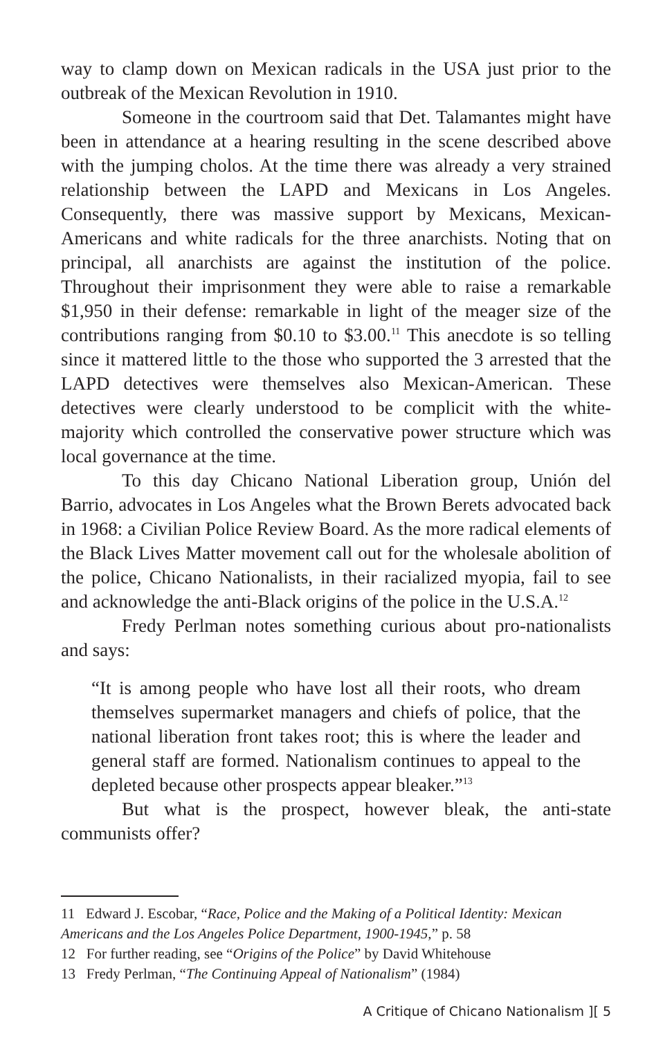way to clamp down on Mexican radicals in the USA just prior to the outbreak of the Mexican Revolution in 1910.
Someone in the courtroom said that Det. Talamantes might have been in attendance at a hearing resulting in the scene described above with the jumping cholos. At the time there was already a very strained relationship between the LAPD and Mexicans in Los Angeles. Consequently, there was massive support by Mexicans, Mexican-Americans and white radicals for the three anarchists. Noting that on principal, all anarchists are against the institution of the police. Throughout their imprisonment they were able to raise a remarkable $1,950 in their defense: remarkable in light of the meager size of the contributions ranging from $0.10 to $3.00.<sup>11</sup> This anecdote is so telling since it mattered little to the those who supported the 3 arrested that the LAPD detectives were themselves also Mexican-American. These detectives were clearly understood to be complicit with the white-majority which controlled the conservative power structure which was local governance at the time.
To this day Chicano National Liberation group, Unión del Barrio, advocates in Los Angeles what the Brown Berets advocated back in 1968: a Civilian Police Review Board. As the more radical elements of the Black Lives Matter movement call out for the wholesale abolition of the police, Chicano Nationalists, in their racialized myopia, fail to see and acknowledge the anti-Black origins of the police in the U.S.A.<sup>12</sup>
Fredy Perlman notes something curious about pro-nationalists and says:
“It is among people who have lost all their roots, who dream themselves supermarket managers and chiefs of police, that the national liberation front takes root; this is where the leader and general staff are formed. Nationalism continues to appeal to the depleted because other prospects appear bleaker.”<sup>13</sup>
But what is the prospect, however bleak, the anti-state communists offer?
11 Edward J. Escobar, “Race, Police and the Making of a Political Identity: Mexican Americans and the Los Angeles Police Department, 1900-1945,” p. 58
12 For further reading, see “Origins of the Police” by David Whitehouse
13 Fredy Perlman, “The Continuing Appeal of Nationalism” (1984)
A Critique of Chicano Nationalism ][ 5